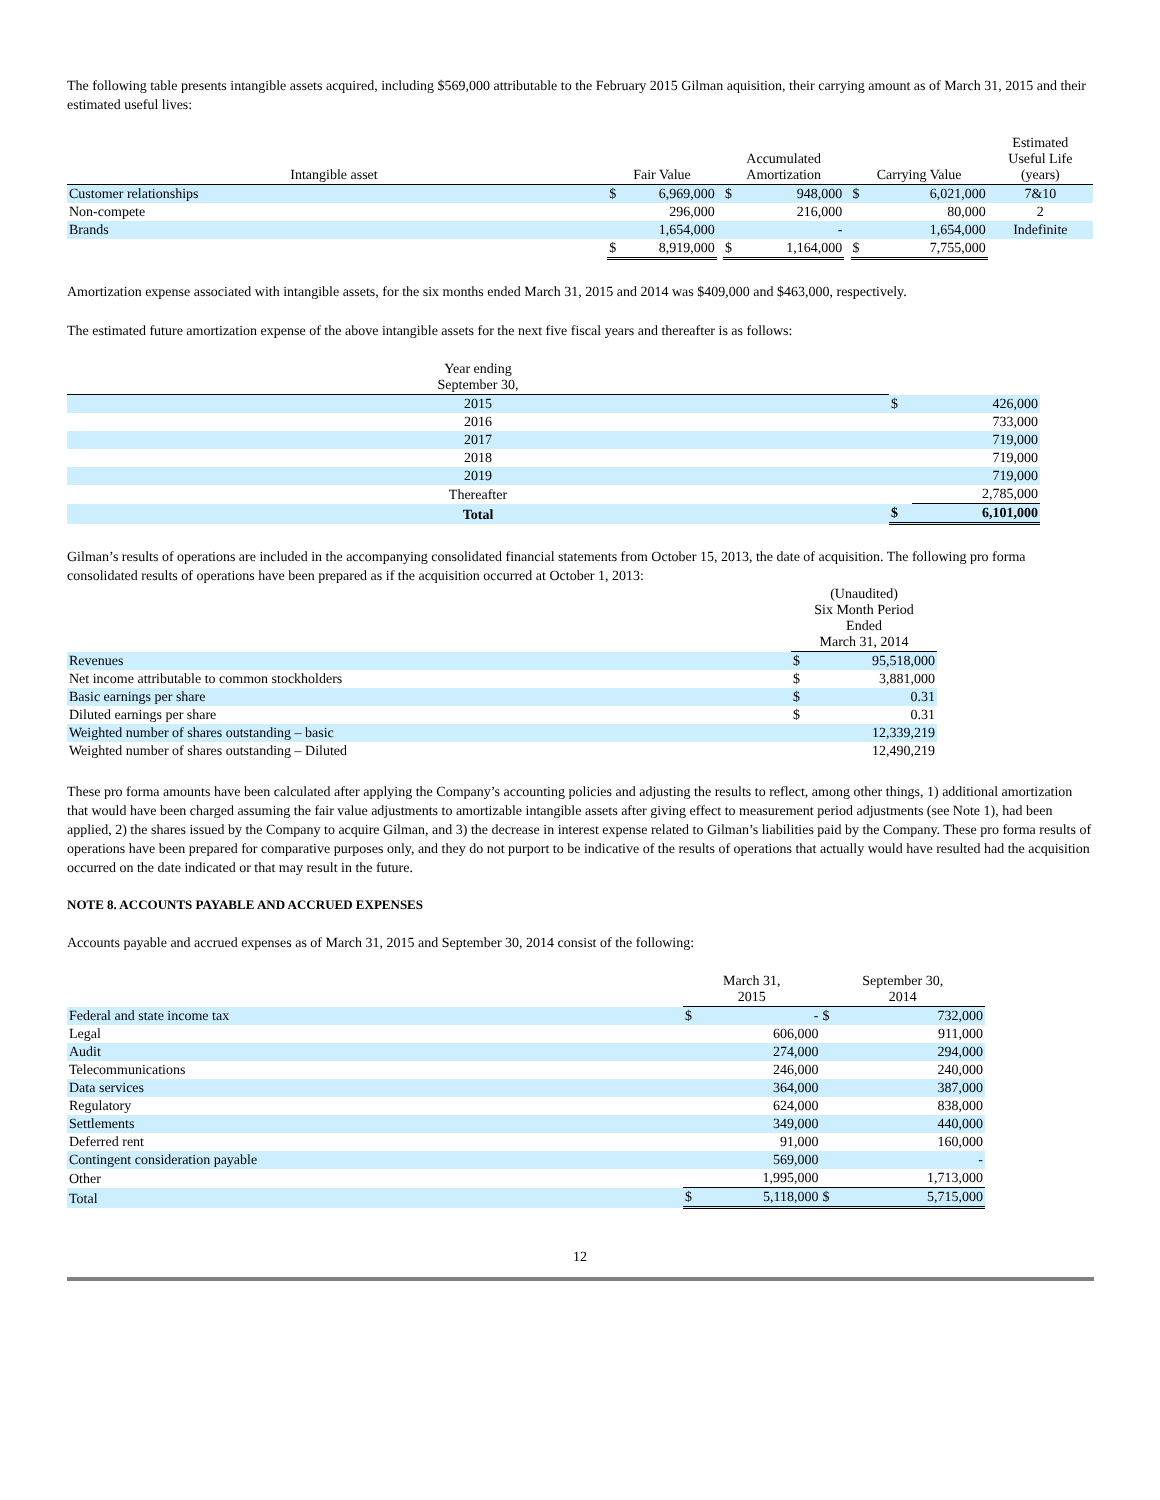The following table presents intangible assets acquired, including $569,000 attributable to the February 2015 Gilman aquisition, their carrying amount as of March 31, 2015 and their estimated useful lives:
| Intangible asset | | Fair Value | | | Accumulated Amortization | | | Carrying Value | | Estimated Useful Life (years) |
| --- | --- | --- | --- | --- | --- | --- | --- | --- | --- | --- |
| Customer relationships | | $ | 6,969,000 | | $ | 948,000 | | $ | 6,021,000 | 7&10 |
| Non-compete | | | 296,000 | | | 216,000 | | | 80,000 | 2 |
| Brands | | | 1,654,000 | | | - | | | 1,654,000 | Indefinite |
| | | $ | 8,919,000 | | $ | 1,164,000 | | $ | 7,755,000 | |
Amortization expense associated with intangible assets, for the six months ended March 31, 2015 and 2014 was $409,000 and $463,000, respectively.
The estimated future amortization expense of the above intangible assets for the next five fiscal years and thereafter is as follows:
| Year ending September 30, | | |
| --- | --- | --- |
| 2015 | $ | 426,000 |
| 2016 | | 733,000 |
| 2017 | | 719,000 |
| 2018 | | 719,000 |
| 2019 | | 719,000 |
| Thereafter | | 2,785,000 |
| Total | $ | 6,101,000 |
Gilman’s results of operations are included in the accompanying consolidated financial statements from October 15, 2013, the date of acquisition. The following pro forma consolidated results of operations have been prepared as if the acquisition occurred at October 1, 2013:
| | (Unaudited) Six Month Period Ended March 31, 2014 | |
| --- | --- | --- |
| Revenues | $ | 95,518,000 |
| Net income attributable to common stockholders | $ | 3,881,000 |
| Basic earnings per share | $ | 0.31 |
| Diluted earnings per share | $ | 0.31 |
| Weighted number of shares outstanding – basic | | 12,339,219 |
| Weighted number of shares outstanding – Diluted | | 12,490,219 |
These pro forma amounts have been calculated after applying the Company’s accounting policies and adjusting the results to reflect, among other things, 1) additional amortization that would have been charged assuming the fair value adjustments to amortizable intangible assets after giving effect to measurement period adjustments (see Note 1), had been applied, 2) the shares issued by the Company to acquire Gilman, and 3) the decrease in interest expense related to Gilman’s liabilities paid by the Company. These pro forma results of operations have been prepared for comparative purposes only, and they do not purport to be indicative of the results of operations that actually would have resulted had the acquisition occurred on the date indicated or that may result in the future.
NOTE 8. ACCOUNTS PAYABLE AND ACCRUED EXPENSES
Accounts payable and accrued expenses as of March 31, 2015 and September 30, 2014 consist of the following:
| | March 31, 2015 | | September 30, 2014 | |
| --- | --- | --- | --- | --- |
| Federal and state income tax | $ | - | $ | 732,000 |
| Legal | | 606,000 | | 911,000 |
| Audit | | 274,000 | | 294,000 |
| Telecommunications | | 246,000 | | 240,000 |
| Data services | | 364,000 | | 387,000 |
| Regulatory | | 624,000 | | 838,000 |
| Settlements | | 349,000 | | 440,000 |
| Deferred rent | | 91,000 | | 160,000 |
| Contingent consideration payable | | 569,000 | | - |
| Other | | 1,995,000 | | 1,713,000 |
| Total | $ | 5,118,000 | $ | 5,715,000 |
12